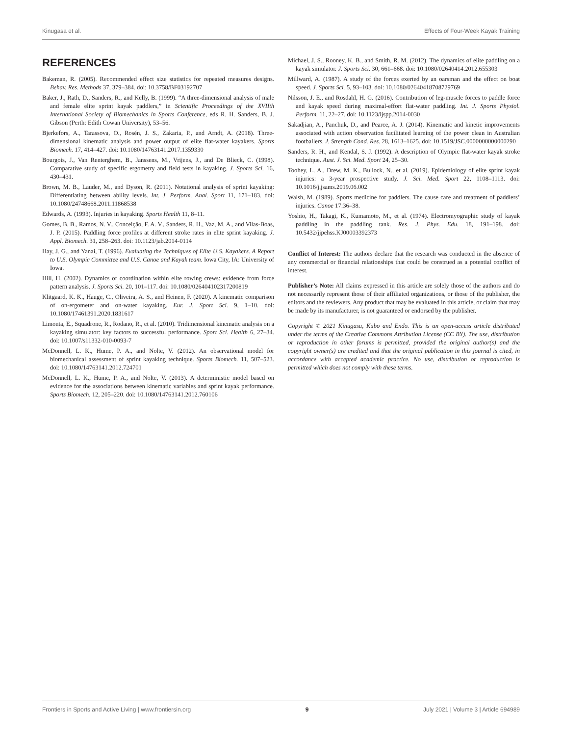Kinugasa et al. Effects of Four-Week Kayak Training
REFERENCES
Bakeman, R. (2005). Recommended effect size statistics for repeated measures designs. Behav. Res. Methods 37, 379–384. doi: 10.3758/BF03192707
Baker, J., Rath, D., Sanders, R., and Kelly, B. (1999). “A three-dimensional analysis of male and female elite sprint kayak paddlers,” in Scientific Proceedings of the XVIIth International Society of Biomechanics in Sports Conference, eds R. H. Sanders, B. J. Gibson (Perth: Edith Cowan University), 53–56.
Bjerkefors, A., Tarassova, O., Rosén, J. S., Zakaria, P., and Arndt, A. (2018). Three-dimensional kinematic analysis and power output of elite flat-water kayakers. Sports Biomech. 17, 414–427. doi: 10.1080/14763141.2017.1359330
Bourgois, J., Van Renterghem, B., Janssens, M., Vrijens, J., and De Blieck, C. (1998). Comparative study of specific ergometry and field tests in kayaking. J. Sports Sci. 16, 430–431.
Brown, M. B., Lauder, M., and Dyson, R. (2011). Notational analysis of sprint kayaking: Differentiating between ability levels. Int. J. Perform. Anal. Sport 11, 171–183. doi: 10.1080/24748668.2011.11868538
Edwards, A. (1993). Injuries in kayaking. Sports Health 11, 8–11.
Gomes, B. B., Ramos, N. V., Conceição, F. A. V., Sanders, R. H., Vaz, M. A., and Vilas-Boas, J. P. (2015). Paddling force profiles at different stroke rates in elite sprint kayaking. J. Appl. Biomech. 31, 258–263. doi: 10.1123/jab.2014-0114
Hay, J. G., and Yanai, T. (1996). Evaluating the Techniques of Elite U.S. Kayakers. A Report to U.S. Olympic Committee and U.S. Canoe and Kayak team. Iowa City, IA: University of Iowa.
Hill, H. (2002). Dynamics of coordination within elite rowing crews: evidence from force pattern analysis. J. Sports Sci. 20, 101–117. doi: 10.1080/026404102317200819
Klitgaard, K. K., Hauge, C., Oliveira, A. S., and Heinen, F. (2020). A kinematic comparison of on-ergometer and on-water kayaking. Eur. J. Sport Sci. 9, 1–10. doi: 10.1080/17461391.2020.1831617
Limonta, E., Squadrone, R., Rodano, R., et al. (2010). Tridimensional kinematic analysis on a kayaking simulator: key factors to successful performance. Sport Sci. Health 6, 27–34. doi: 10.1007/s11332-010-0093-7
McDonnell, L. K., Hume, P. A., and Nolte, V. (2012). An observational model for biomechanical assessment of sprint kayaking technique. Sports Biomech. 11, 507–523. doi: 10.1080/14763141.2012.724701
McDonnell, L. K., Hume, P. A., and Nolte, V. (2013). A deterministic model based on evidence for the associations between kinematic variables and sprint kayak performance. Sports Biomech. 12, 205–220. doi: 10.1080/14763141.2012.760106
Michael, J. S., Rooney, K. B., and Smith, R. M. (2012). The dynamics of elite paddling on a kayak simulator. J. Sports Sci. 30, 661–668. doi: 10.1080/02640414.2012.655303
Millward, A. (1987). A study of the forces exerted by an oarsman and the effect on boat speed. J. Sports Sci. 5, 93–103. doi: 10.1080/02640418708729769
Nilsson, J. E., and Rosdahl, H. G. (2016). Contribution of leg-muscle forces to paddle force and kayak speed during maximal-effort flat-water paddling. Int. J. Sports Physiol. Perform. 11, 22–27. doi: 10.1123/ijspp.2014-0030
Sakadjian, A., Panchuk, D., and Pearce, A. J. (2014). Kinematic and kinetic improvements associated with action observation facilitated learning of the power clean in Australian footballers. J. Strength Cond. Res. 28, 1613–1625. doi: 10.1519/JSC.0000000000000290
Sanders, R. H., and Kendal, S. J. (1992). A description of Olympic flat-water kayak stroke technique. Aust. J. Sci. Med. Sport 24, 25–30.
Toohey, L. A., Drew, M. K., Bullock, N., et al. (2019). Epidemiology of elite sprint kayak injuries: a 3-year prospective study. J. Sci. Med. Sport 22, 1108–1113. doi: 10.1016/j.jsams.2019.06.002
Walsh, M. (1989). Sports medicine for paddlers. The cause care and treatment of paddlers’ injuries. Canoe 17:36–38.
Yoshio, H., Takagi, K., Kumamoto, M., et al. (1974). Electromyographic study of kayak paddling in the paddling tank. Res. J. Phys. Edu. 18, 191–198. doi: 10.5432/jjpehss.KJ00003392373
Conflict of Interest: The authors declare that the research was conducted in the absence of any commercial or financial relationships that could be construed as a potential conflict of interest.
Publisher’s Note: All claims expressed in this article are solely those of the authors and do not necessarily represent those of their affiliated organizations, or those of the publisher, the editors and the reviewers. Any product that may be evaluated in this article, or claim that may be made by its manufacturer, is not guaranteed or endorsed by the publisher.
Copyright © 2021 Kinugasa, Kubo and Endo. This is an open-access article distributed under the terms of the Creative Commons Attribution License (CC BY). The use, distribution or reproduction in other forums is permitted, provided the original author(s) and the copyright owner(s) are credited and that the original publication in this journal is cited, in accordance with accepted academic practice. No use, distribution or reproduction is permitted which does not comply with these terms.
Frontiers in Sports and Active Living | www.frontiersin.org 9 July 2021 | Volume 3 | Article 694989